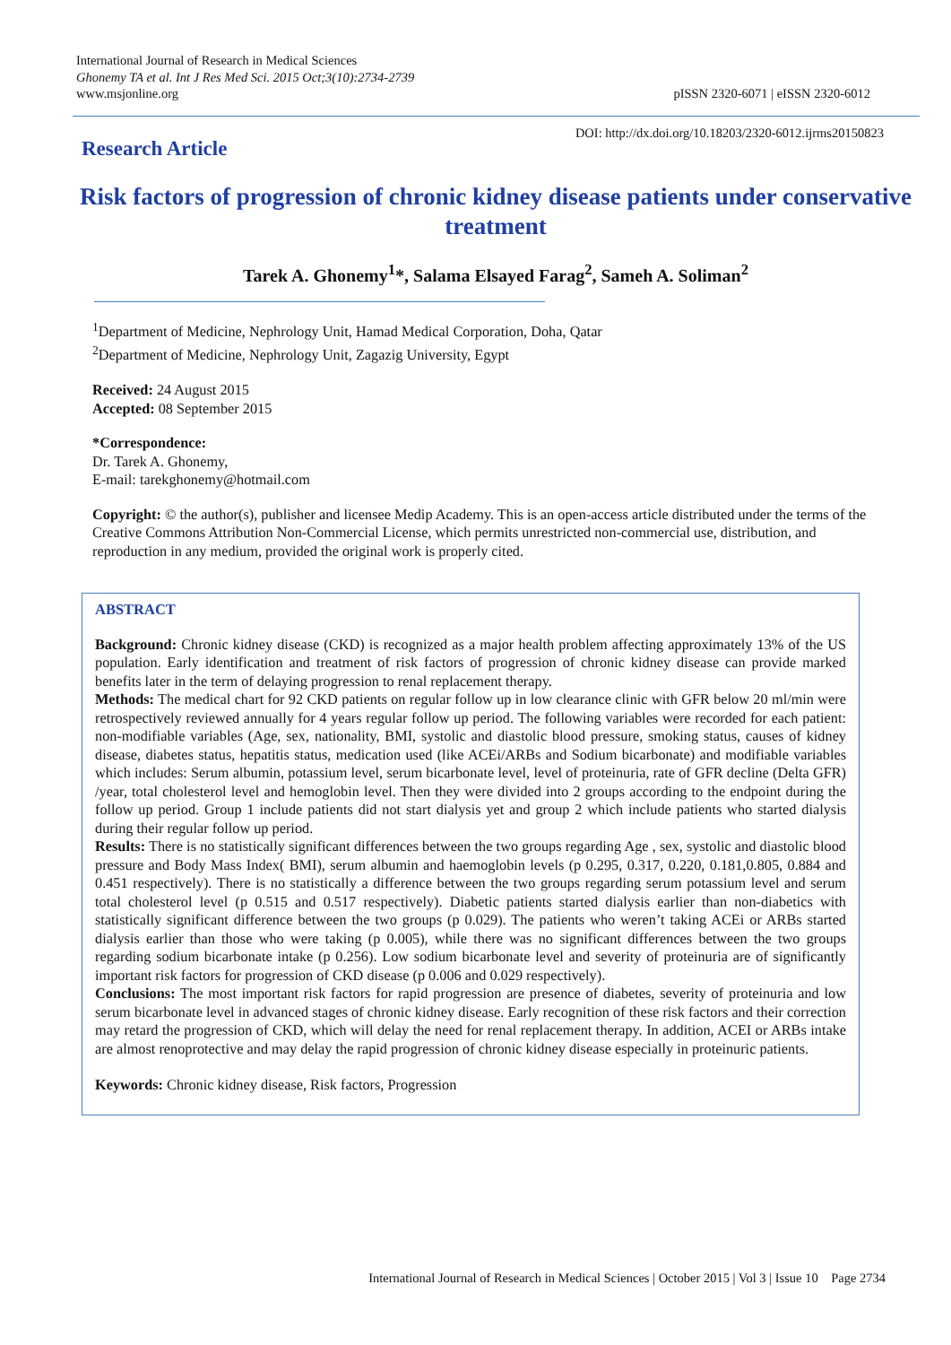International Journal of Research in Medical Sciences
Ghonemy TA et al. Int J Res Med Sci. 2015 Oct;3(10):2734-2739
www.msjonline.org pISSN 2320-6071 | eISSN 2320-6012
DOI: http://dx.doi.org/10.18203/2320-6012.ijrms20150823
Research Article
Risk factors of progression of chronic kidney disease patients under conservative treatment
Tarek A. Ghonemy<sup>1</sup>*, Salama Elsayed Farag<sup>2</sup>, Sameh A. Soliman<sup>2</sup>
<sup>1</sup> Department of Medicine, Nephrology Unit, Hamad Medical Corporation, Doha, Qatar
<sup>2</sup> Department of Medicine, Nephrology Unit, Zagazig University, Egypt
Received: 24 August 2015
Accepted: 08 September 2015
*Correspondence:
Dr. Tarek A. Ghonemy,
E-mail: tarekghonemy@hotmail.com
Copyright: © the author(s), publisher and licensee Medip Academy. This is an open-access article distributed under the terms of the Creative Commons Attribution Non-Commercial License, which permits unrestricted non-commercial use, distribution, and reproduction in any medium, provided the original work is properly cited.
ABSTRACT
Background: Chronic kidney disease (CKD) is recognized as a major health problem affecting approximately 13% of the US population. Early identification and treatment of risk factors of progression of chronic kidney disease can provide marked benefits later in the term of delaying progression to renal replacement therapy.
Methods: The medical chart for 92 CKD patients on regular follow up in low clearance clinic with GFR below 20 ml/min were retrospectively reviewed annually for 4 years regular follow up period. The following variables were recorded for each patient: non-modifiable variables (Age, sex, nationality, BMI, systolic and diastolic blood pressure, smoking status, causes of kidney disease, diabetes status, hepatitis status, medication used (like ACEi/ARBs and Sodium bicarbonate) and modifiable variables which includes: Serum albumin, potassium level, serum bicarbonate level, level of proteinuria, rate of GFR decline (Delta GFR) /year, total cholesterol level and hemoglobin level. Then they were divided into 2 groups according to the endpoint during the follow up period. Group 1 include patients did not start dialysis yet and group 2 which include patients who started dialysis during their regular follow up period.
Results: There is no statistically significant differences between the two groups regarding Age , sex, systolic and diastolic blood pressure and Body Mass Index( BMI), serum albumin and haemoglobin levels (p 0.295, 0.317, 0.220, 0.181,0.805, 0.884 and 0.451 respectively). There is no statistically a difference between the two groups regarding serum potassium level and serum total cholesterol level (p 0.515 and 0.517 respectively). Diabetic patients started dialysis earlier than non-diabetics with statistically significant difference between the two groups (p 0.029). The patients who weren’t taking ACEi or ARBs started dialysis earlier than those who were taking (p 0.005), while there was no significant differences between the two groups regarding sodium bicarbonate intake (p 0.256). Low sodium bicarbonate level and severity of proteinuria are of significantly important risk factors for progression of CKD disease (p 0.006 and 0.029 respectively).
Conclusions: The most important risk factors for rapid progression are presence of diabetes, severity of proteinuria and low serum bicarbonate level in advanced stages of chronic kidney disease. Early recognition of these risk factors and their correction may retard the progression of CKD, which will delay the need for renal replacement therapy. In addition, ACEI or ARBs intake are almost renoprotective and may delay the rapid progression of chronic kidney disease especially in proteinuric patients.
Keywords: Chronic kidney disease, Risk factors, Progression
International Journal of Research in Medical Sciences | October 2015 | Vol 3 | Issue 10 Page 2734